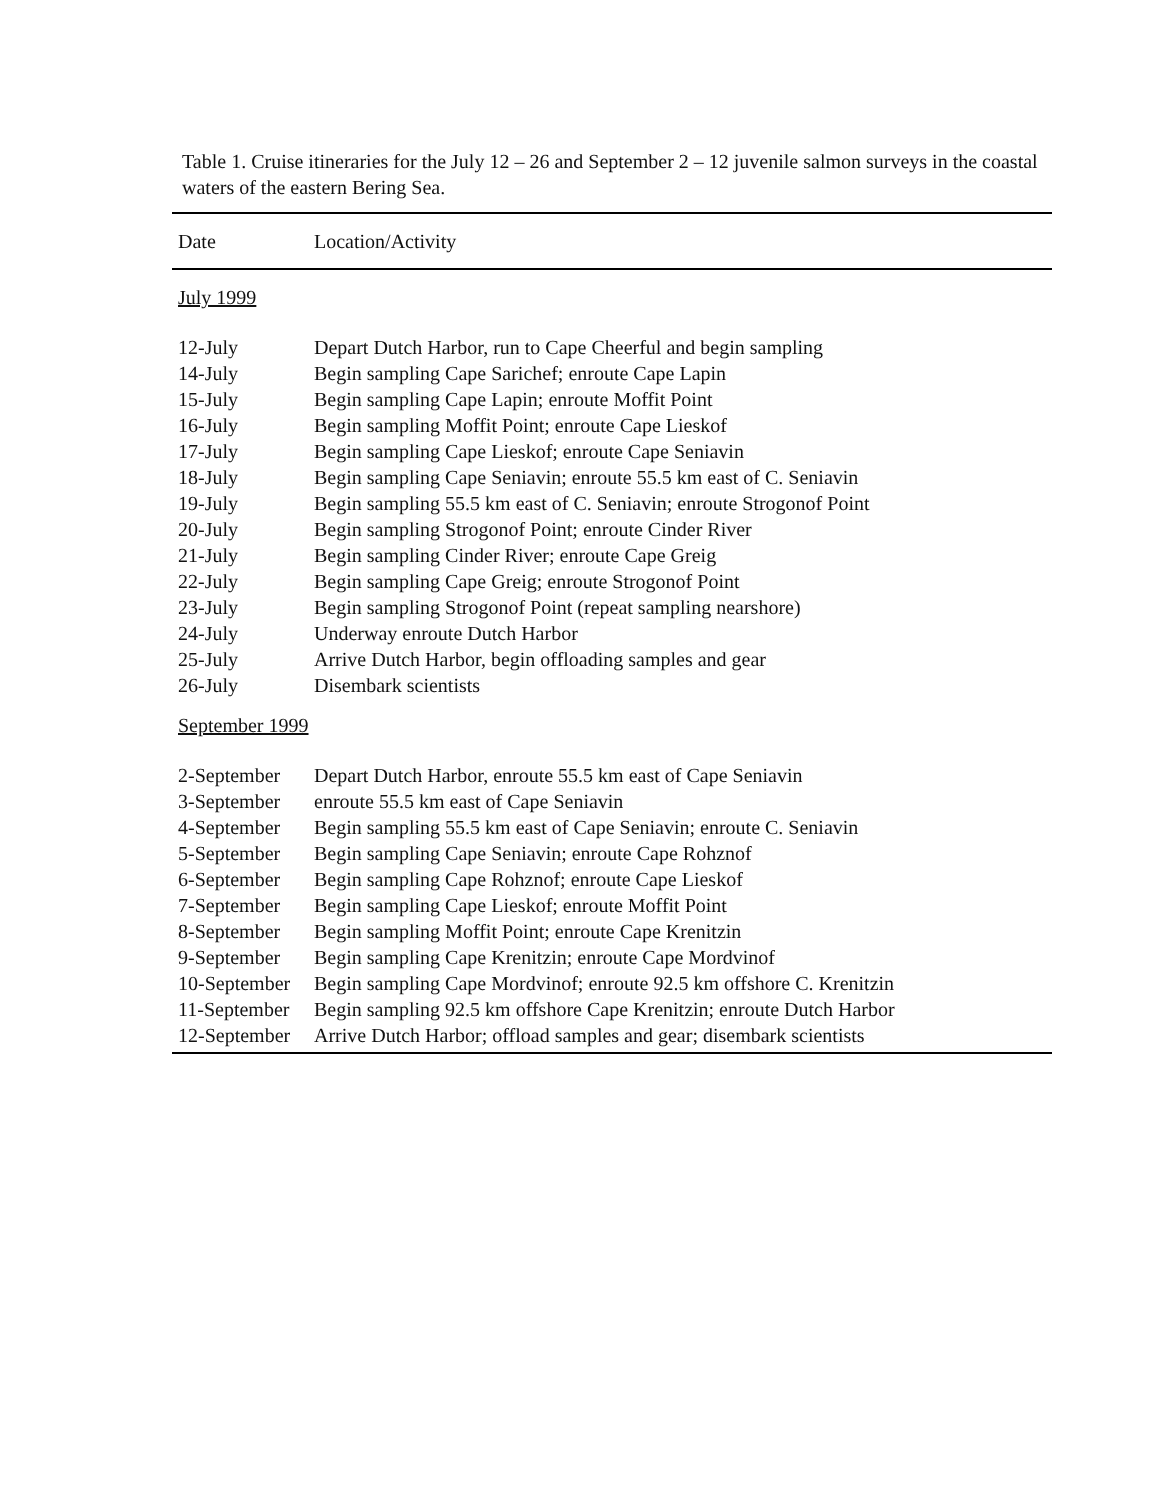Table 1. Cruise itineraries for the July 12 – 26 and September 2 – 12 juvenile salmon surveys in the coastal waters of the eastern Bering Sea.
| Date | Location/Activity |
| --- | --- |
| July 1999 | |
| 12-July | Depart Dutch Harbor, run to Cape Cheerful and begin sampling |
| 14-July | Begin sampling Cape Sarichef; enroute Cape Lapin |
| 15-July | Begin sampling Cape Lapin; enroute Moffit Point |
| 16-July | Begin sampling Moffit Point; enroute Cape Lieskof |
| 17-July | Begin sampling Cape Lieskof; enroute Cape Seniavin |
| 18-July | Begin sampling Cape Seniavin; enroute 55.5 km east of C. Seniavin |
| 19-July | Begin sampling 55.5 km east of C. Seniavin; enroute Strogonof Point |
| 20-July | Begin sampling Strogonof Point; enroute Cinder River |
| 21-July | Begin sampling Cinder River; enroute Cape Greig |
| 22-July | Begin sampling Cape Greig; enroute Strogonof Point |
| 23-July | Begin sampling Strogonof Point (repeat sampling nearshore) |
| 24-July | Underway enroute Dutch Harbor |
| 25-July | Arrive Dutch Harbor, begin offloading samples and gear |
| 26-July | Disembark scientists |
| September 1999 | |
| 2-September | Depart Dutch Harbor, enroute 55.5 km east of Cape Seniavin |
| 3-September | enroute 55.5 km east of Cape Seniavin |
| 4-September | Begin sampling 55.5 km east of Cape Seniavin; enroute C. Seniavin |
| 5-September | Begin sampling Cape Seniavin; enroute Cape Rohznof |
| 6-September | Begin sampling Cape Rohznof; enroute Cape Lieskof |
| 7-September | Begin sampling Cape Lieskof; enroute Moffit Point |
| 8-September | Begin sampling Moffit Point; enroute Cape Krenitzin |
| 9-September | Begin sampling Cape Krenitzin; enroute Cape Mordvinof |
| 10-September | Begin sampling Cape Mordvinof; enroute 92.5 km offshore C. Krenitzin |
| 11-September | Begin sampling 92.5 km offshore Cape Krenitzin; enroute Dutch Harbor |
| 12-September | Arrive Dutch Harbor; offload samples and gear; disembark scientists |